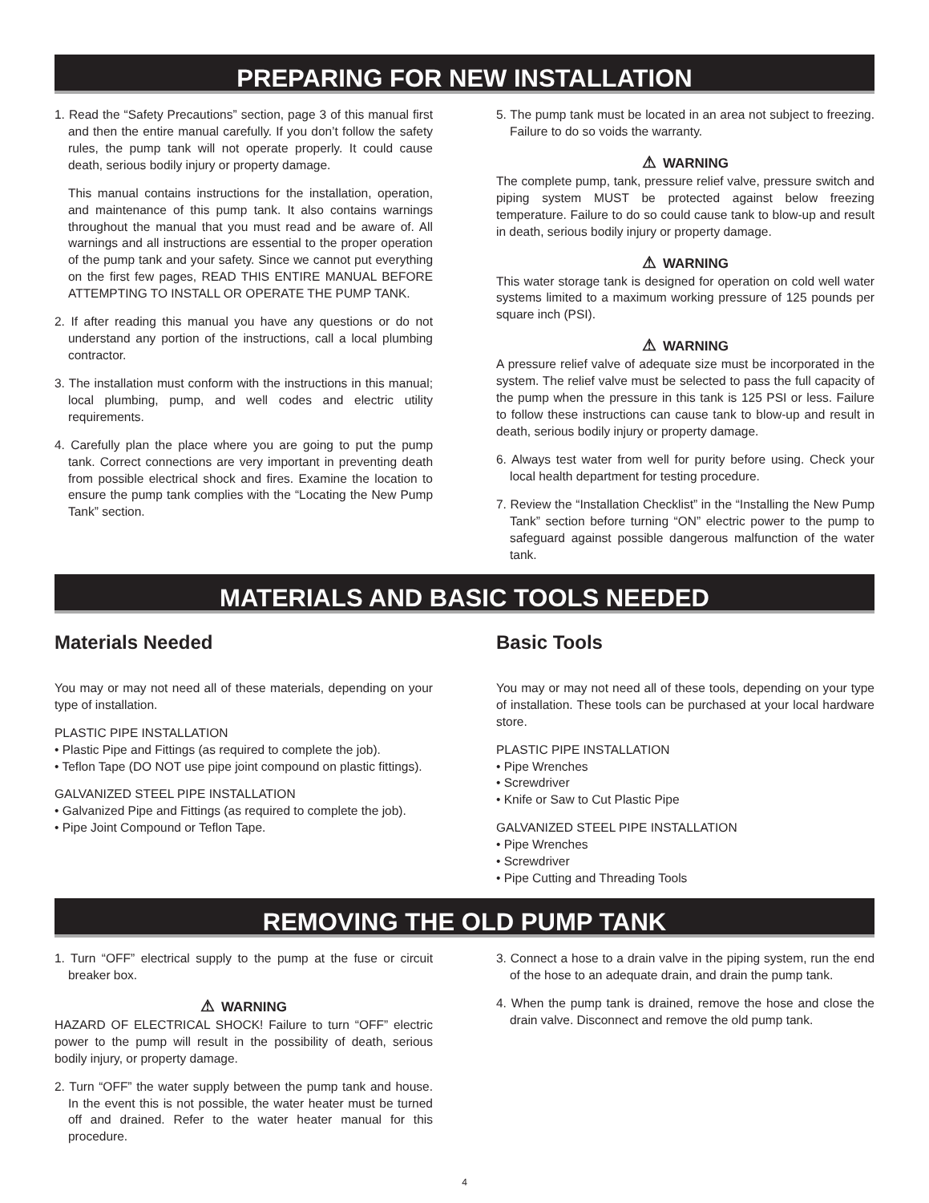PREPARING FOR NEW INSTALLATION
1. Read the “Safety Precautions” section, page 3 of this manual first and then the entire manual carefully. If you don’t follow the safety rules, the pump tank will not operate properly. It could cause death, serious bodily injury or property damage.
This manual contains instructions for the installation, operation, and maintenance of this pump tank. It also contains warnings throughout the manual that you must read and be aware of. All warnings and all instructions are essential to the proper operation of the pump tank and your safety. Since we cannot put everything on the first few pages, READ THIS ENTIRE MANUAL BEFORE ATTEMPTING TO INSTALL OR OPERATE THE PUMP TANK.
2. If after reading this manual you have any questions or do not understand any portion of the instructions, call a local plumbing contractor.
3. The installation must conform with the instructions in this manual; local plumbing, pump, and well codes and electric utility requirements.
4. Carefully plan the place where you are going to put the pump tank. Correct connections are very important in preventing death from possible electrical shock and fires. Examine the location to ensure the pump tank complies with the “Locating the New Pump Tank” section.
5. The pump tank must be located in an area not subject to freezing. Failure to do so voids the warranty.
⚠ WARNING
The complete pump, tank, pressure relief valve, pressure switch and piping system MUST be protected against below freezing temperature. Failure to do so could cause tank to blow-up and result in death, serious bodily injury or property damage.
⚠ WARNING
This water storage tank is designed for operation on cold well water systems limited to a maximum working pressure of 125 pounds per square inch (PSI).
⚠ WARNING
A pressure relief valve of adequate size must be incorporated in the system. The relief valve must be selected to pass the full capacity of the pump when the pressure in this tank is 125 PSI or less. Failure to follow these instructions can cause tank to blow-up and result in death, serious bodily injury or property damage.
6. Always test water from well for purity before using. Check your local health department for testing procedure.
7. Review the “Installation Checklist” in the “Installing the New Pump Tank” section before turning “ON” electric power to the pump to safeguard against possible dangerous malfunction of the water tank.
MATERIALS AND BASIC TOOLS NEEDED
Materials Needed
You may or may not need all of these materials, depending on your type of installation.
PLASTIC PIPE INSTALLATION
• Plastic Pipe and Fittings (as required to complete the job).
• Teflon Tape (DO NOT use pipe joint compound on plastic fittings).
GALVANIZED STEEL PIPE INSTALLATION
• Galvanized Pipe and Fittings (as required to complete the job).
• Pipe Joint Compound or Teflon Tape.
Basic Tools
You may or may not need all of these tools, depending on your type of installation. These tools can be purchased at your local hardware store.
PLASTIC PIPE INSTALLATION
• Pipe Wrenches
• Screwdriver
• Knife or Saw to Cut Plastic Pipe
GALVANIZED STEEL PIPE INSTALLATION
• Pipe Wrenches
• Screwdriver
• Pipe Cutting and Threading Tools
REMOVING THE OLD PUMP TANK
1. Turn “OFF” electrical supply to the pump at the fuse or circuit breaker box.
⚠ WARNING
HAZARD OF ELECTRICAL SHOCK! Failure to turn “OFF” electric power to the pump will result in the possibility of death, serious bodily injury, or property damage.
2. Turn “OFF” the water supply between the pump tank and house. In the event this is not possible, the water heater must be turned off and drained. Refer to the water heater manual for this procedure.
3. Connect a hose to a drain valve in the piping system, run the end of the hose to an adequate drain, and drain the pump tank.
4. When the pump tank is drained, remove the hose and close the drain valve. Disconnect and remove the old pump tank.
4